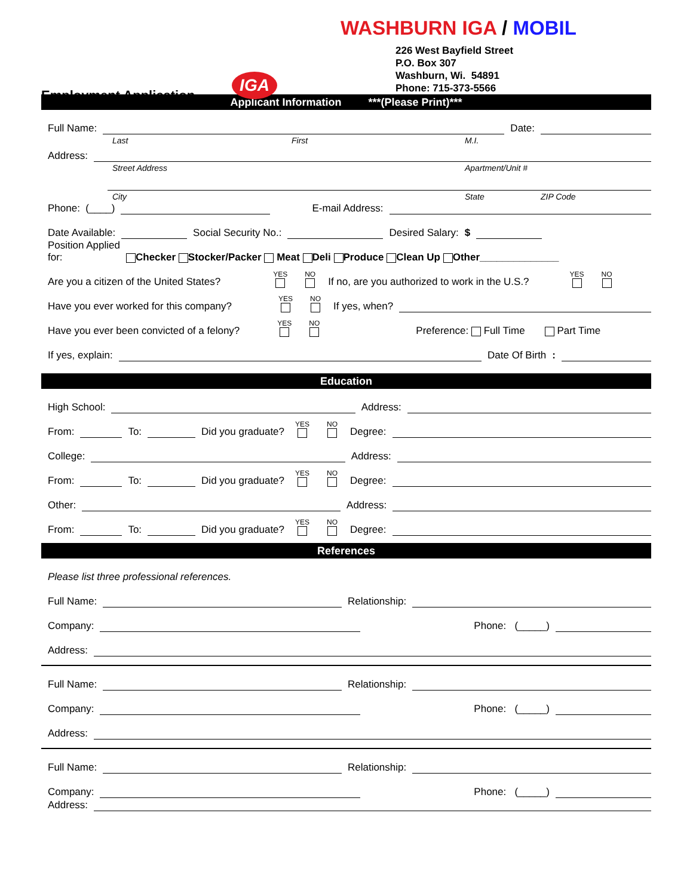WASHBURN IGA / MOBIL
226 West Bayfield Street
P.O. Box 307
Washburn, Wi. 54891
Phone: 715-373-5566
IGA
Employment Application
Applicant Information ***(Please Print)***
Full Name: Date:
Last First M.I.
Address:
Street Address Apartment/Unit #
City State ZIP Code
Phone: (____) E-mail Address:
Date Available: Social Security No.: Desired Salary: $
Position Applied
for: Checker Stocker/Packer Meat Deli Produce Clean Up Other______________
Are you a citizen of the United States? YES
NO
If no, are you authorized to work in the U.S.? YES
NO
Have you ever worked for this company? YES
NO
If yes, when?
Have you ever been convicted of a felony? YES
NO
Preference: Full Time Part Time
If yes, explain: Date Of Birth:
Education
High School: Address:
From: To: Did you graduate? YES
NO
Degree:
College: Address:
From: To: Did you graduate? YES
NO
Degree:
Other: Address:
From: To: Did you graduate? YES
NO
Degree:
References
Please list three professional references.
Full Name: Relationship:
Company: Phone: (_____)
Address:
Full Name: Relationship:
Company: Phone: (_____)
Address:
Full Name: Relationship:
Company: Phone: (_____)
Address: